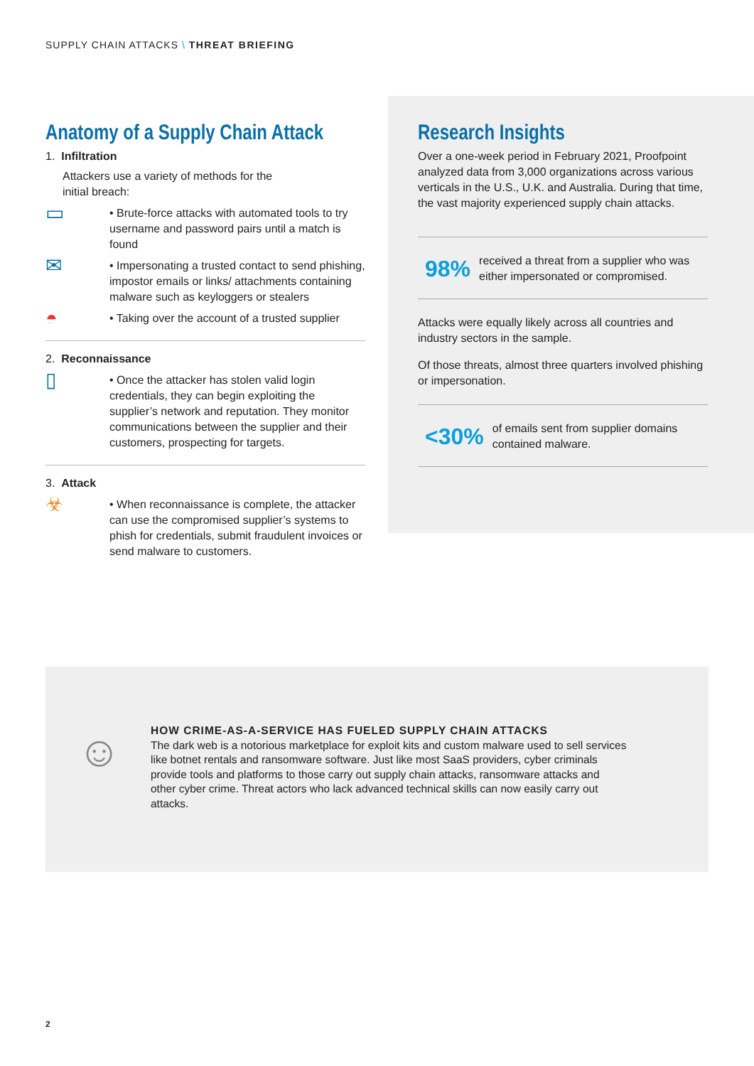SUPPLY CHAIN ATTACKS \ THREAT BRIEFING
Anatomy of a Supply Chain Attack
1. Infiltration
Attackers use a variety of methods for the
initial breach:
▭
• Brute-force attacks with automated tools to try username and password pairs until a match is found
✉
• Impersonating a trusted contact to send phishing, impostor emails or links/ attachments containing malware such as keyloggers or stealers
◓
• Taking over the account of a trusted supplier
2. Reconnaissance
▯
• Once the attacker has stolen valid login credentials, they can begin exploiting the supplier’s network and reputation. They monitor communications between the supplier and their customers, prospecting for targets.
3. Attack
☣
• When reconnaissance is complete, the attacker can use the compromised supplier’s systems to phish for credentials, submit fraudulent invoices or send malware to customers.
Research Insights
Over a one-week period in February 2021, Proofpoint analyzed data from 3,000 organizations across various verticals in the U.S., U.K. and Australia. During that time, the vast majority experienced supply chain attacks.
98% received a threat from a supplier who was either impersonated or compromised.
Attacks were equally likely across all countries and industry sectors in the sample.
Of those threats, almost three quarters involved phishing or impersonation.
<30% of emails sent from supplier domains contained malware.
☺
HOW CRIME-AS-A-SERVICE HAS FUELED SUPPLY CHAIN ATTACKS
The dark web is a notorious marketplace for exploit kits and custom malware used to sell services like botnet rentals and ransomware software. Just like most SaaS providers, cyber criminals provide tools and platforms to those carry out supply chain attacks, ransomware attacks and other cyber crime. Threat actors who lack advanced technical skills can now easily carry out attacks.
2